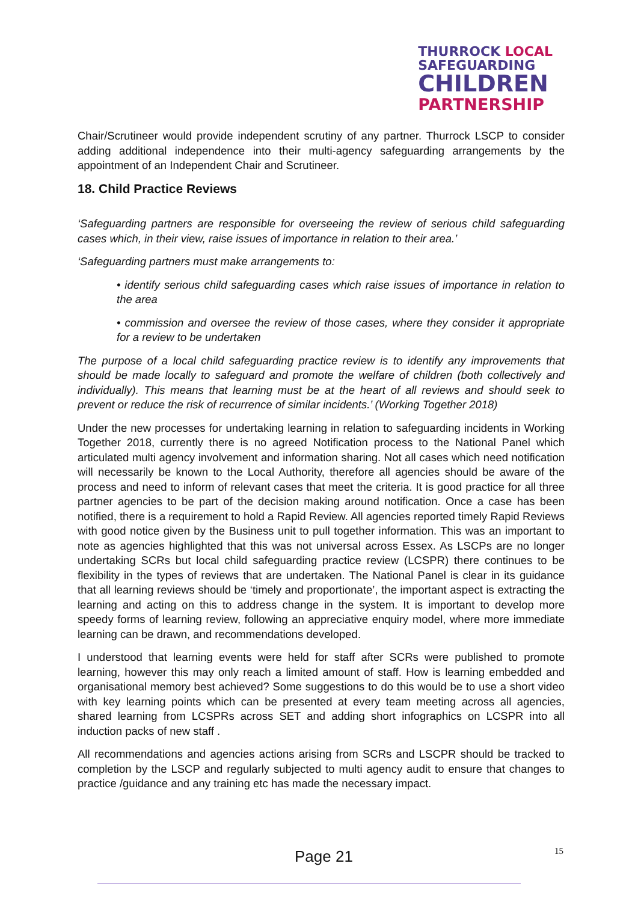THURROCK LOCAL
SAFEGUARDING
CHILDREN
PARTNERSHIP
Chair/Scrutineer would provide independent scrutiny of any partner. Thurrock LSCP to consider adding additional independence into their multi-agency safeguarding arrangements by the appointment of an Independent Chair and Scrutineer.
18. Child Practice Reviews
‘Safeguarding partners are responsible for overseeing the review of serious child safeguarding cases which, in their view, raise issues of importance in relation to their area.’
‘Safeguarding partners must make arrangements to:
• identify serious child safeguarding cases which raise issues of importance in relation to the area
• commission and oversee the review of those cases, where they consider it appropriate for a review to be undertaken
The purpose of a local child safeguarding practice review is to identify any improvements that should be made locally to safeguard and promote the welfare of children (both collectively and individually). This means that learning must be at the heart of all reviews and should seek to prevent or reduce the risk of recurrence of similar incidents.’ (Working Together 2018)
Under the new processes for undertaking learning in relation to safeguarding incidents in Working Together 2018, currently there is no agreed Notification process to the National Panel which articulated multi agency involvement and information sharing. Not all cases which need notification will necessarily be known to the Local Authority, therefore all agencies should be aware of the process and need to inform of relevant cases that meet the criteria. It is good practice for all three partner agencies to be part of the decision making around notification. Once a case has been notified, there is a requirement to hold a Rapid Review. All agencies reported timely Rapid Reviews with good notice given by the Business unit to pull together information. This was an important to note as agencies highlighted that this was not universal across Essex. As LSCPs are no longer undertaking SCRs but local child safeguarding practice review (LCSPR) there continues to be flexibility in the types of reviews that are undertaken. The National Panel is clear in its guidance that all learning reviews should be ‘timely and proportionate’, the important aspect is extracting the learning and acting on this to address change in the system. It is important to develop more speedy forms of learning review, following an appreciative enquiry model, where more immediate learning can be drawn, and recommendations developed.
I understood that learning events were held for staff after SCRs were published to promote learning, however this may only reach a limited amount of staff. How is learning embedded and organisational memory best achieved? Some suggestions to do this would be to use a short video with key learning points which can be presented at every team meeting across all agencies, shared learning from LCSPRs across SET and adding short infographics on LCSPR into all induction packs of new staff .
All recommendations and agencies actions arising from SCRs and LSCPR should be tracked to completion by the LSCP and regularly subjected to multi agency audit to ensure that changes to practice /guidance and any training etc has made the necessary impact.
15
Page 21